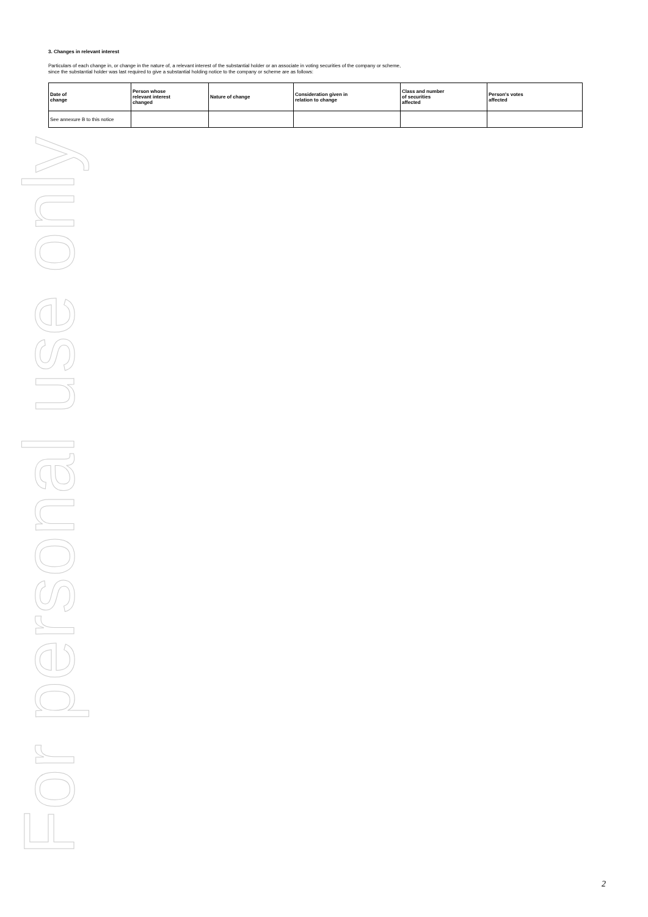3. Changes in relevant interest
Particulars of each change in, or change in the nature of, a relevant interest of the substantial holder or an associate in voting securities of the company or scheme, since the substantial holder was last required to give a substantial holding notice to the company or scheme are as follows:
| Date of change | Person whose relevant interest changed | Nature of change | Consideration given in relation to change | Class and number of securities affected | Person's votes affected |
| --- | --- | --- | --- | --- | --- |
| See annexure B to this notice | | | | | |
For personal use only
2